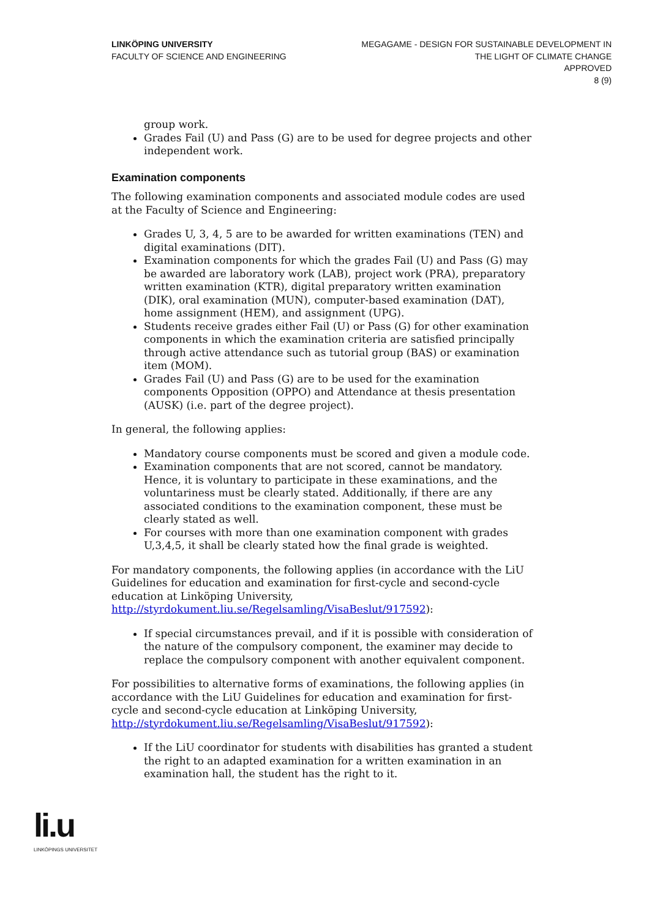LINKÖPING UNIVERSITY
FACULTY OF SCIENCE AND ENGINEERING
MEGAGAME - DESIGN FOR SUSTAINABLE DEVELOPMENT IN
THE LIGHT OF CLIMATE CHANGE
APPROVED
8 (9)
group work.
Grades Fail (U) and Pass (G) are to be used for degree projects and other independent work.
Examination components
The following examination components and associated module codes are used at the Faculty of Science and Engineering:
Grades U, 3, 4, 5 are to be awarded for written examinations (TEN) and digital examinations (DIT).
Examination components for which the grades Fail (U) and Pass (G) may be awarded are laboratory work (LAB), project work (PRA), preparatory written examination (KTR), digital preparatory written examination (DIK), oral examination (MUN), computer-based examination (DAT), home assignment (HEM), and assignment (UPG).
Students receive grades either Fail (U) or Pass (G) for other examination components in which the examination criteria are satisfied principally through active attendance such as tutorial group (BAS) or examination item (MOM).
Grades Fail (U) and Pass (G) are to be used for the examination components Opposition (OPPO) and Attendance at thesis presentation (AUSK) (i.e. part of the degree project).
In general, the following applies:
Mandatory course components must be scored and given a module code.
Examination components that are not scored, cannot be mandatory. Hence, it is voluntary to participate in these examinations, and the voluntariness must be clearly stated. Additionally, if there are any associated conditions to the examination component, these must be clearly stated as well.
For courses with more than one examination component with grades U,3,4,5, it shall be clearly stated how the final grade is weighted.
For mandatory components, the following applies (in accordance with the LiU Guidelines for education and examination for first-cycle and second-cycle education at Linköping University, http://styrdokument.liu.se/Regelsamling/VisaBeslut/917592):
If special circumstances prevail, and if it is possible with consideration of the nature of the compulsory component, the examiner may decide to replace the compulsory component with another equivalent component.
For possibilities to alternative forms of examinations, the following applies (in accordance with the LiU Guidelines for education and examination for first-cycle and second-cycle education at Linköping University, http://styrdokument.liu.se/Regelsamling/VisaBeslut/917592):
If the LiU coordinator for students with disabilities has granted a student the right to an adapted examination for a written examination in an examination hall, the student has the right to it.
li.u
LINKÖPINGS UNIVERSITET